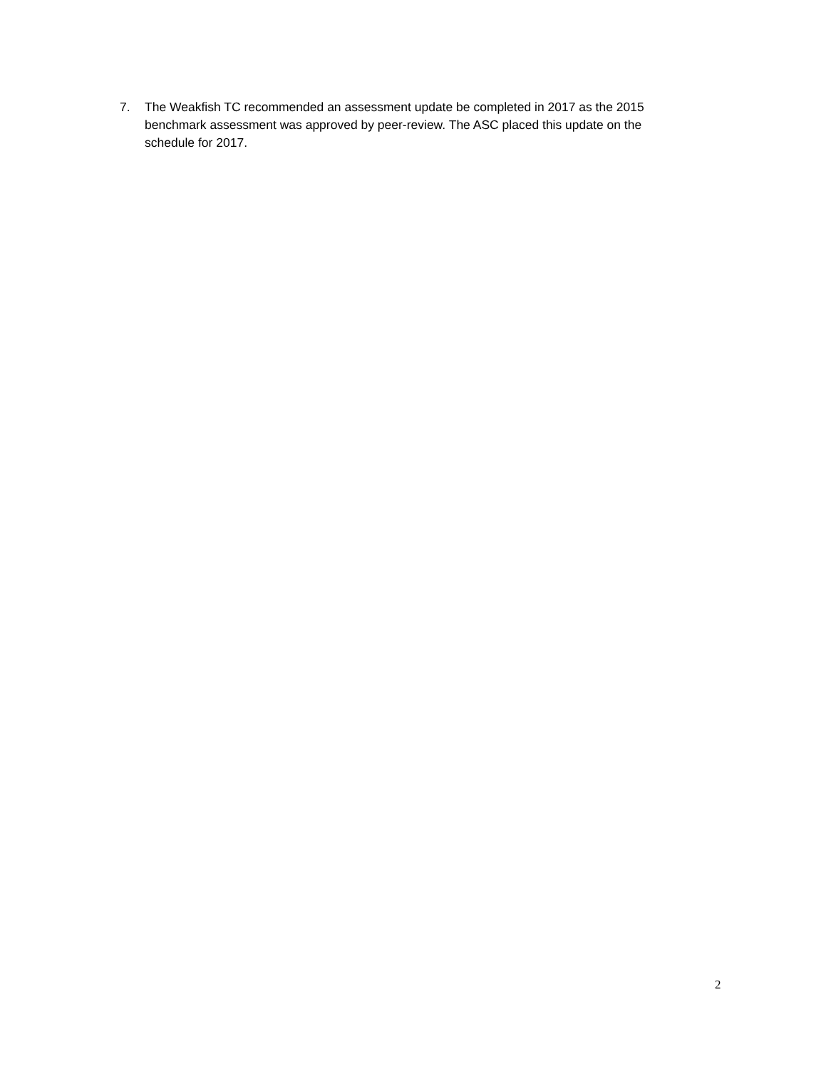7. The Weakfish TC recommended an assessment update be completed in 2017 as the 2015 benchmark assessment was approved by peer-review. The ASC placed this update on the schedule for 2017.
2